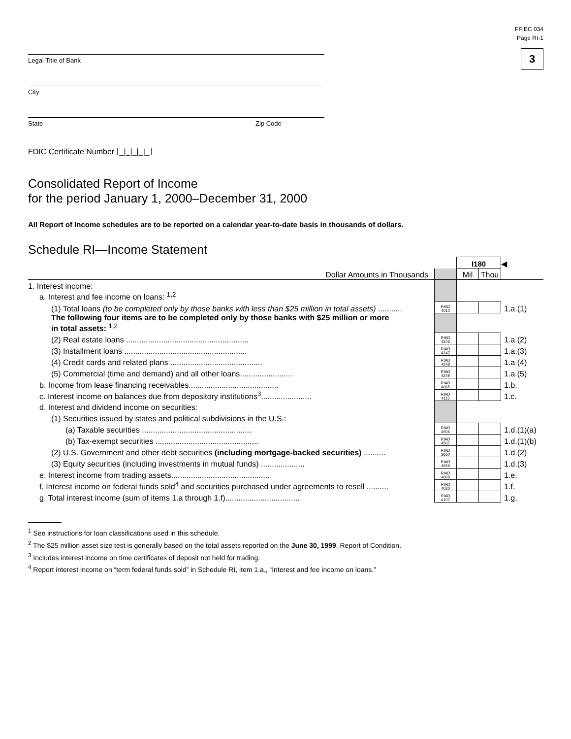Legal Title of Bank
City
State Zip Code
FFIEC 034
Page RI-1
3
FDIC Certificate Number ⌊_|_|_|_|_⌋
Consolidated Report of Income
for the period January 1, 2000–December 31, 2000
All Report of Income schedules are to be reported on a calendar year-to-date basis in thousands of dollars.
Schedule RI—Income Statement
| | | I180 | | ◀ |
| Dollar Amounts in Thousands | | Mil | Thou | |
| 1. Interest income: | | | | |
| a. Interest and fee income on loans: <sup>1,2</sup> | | | | |
| (1) Total loans (to be completed only by those banks with less than $25 million in total assets) ........... | RIAD 4010 | | | 1.a.(1) |
| The following four items are to be completed only by those banks with $25 million or more in total assets: <sup>1,2</sup> | | | | |
| (2) Real estate loans ........................................................ | RIAD 4246 | | | 1.a.(2) |
| (3) Installment loans ........................................................ | RIAD 4247 | | | 1.a.(3) |
| (4) Credit cards and related plans .......................................... | RIAD 4248 | | | 1.a.(4) |
| (5) Commercial (time and demand) and all other loans........................ | RIAD 4249 | | | 1.a.(5) |
| b. Income from lease financing receivables......................................... | RIAD 4065 | | | 1.b. |
| c. Interest income on balances due from depository institutions<sup>3</sup>....................... | RIAD 4115 | | | 1.c. |
| d. Interest and dividend income on securities: | | | | |
| (1) Securities issued by states and political subdivisions in the U.S.: | | | | |
| (a) Taxable securities .................................................. | RIAD 4506 | | | 1.d.(1)(a) |
| (b) Tax-exempt securities ............................................... | RIAD 4507 | | | 1.d.(1)(b) |
| (2) U.S. Government and other debt securities (including mortgage-backed securities) .......... | RIAD 3660 | | | 1.d.(2) |
| (3) Equity securities (including investments in mutual funds) .................... | RIAD 3659 | | | 1.d.(3) |
| e. Interest income from trading assets............................................. | RIAD 4069 | | | 1.e. |
| f. Interest income on federal funds sold<sup>4</sup> and securities purchased under agreements to resell .......... | RIAD 4020 | | | 1.f. |
| g. Total interest income (sum of items 1.a through 1.f).................................. | RIAD 4107 | | | 1.g. |
<sup>1</sup> See instructions for loan classifications used in this schedule.
<sup>2</sup> The $25 million asset size test is generally based on the total assets reported on the June 30, 1999, Report of Condition.
<sup>3</sup> Includes interest income on time certificates of deposit not held for trading.
<sup>4</sup> Report interest income on “term federal funds sold” in Schedule RI, item 1.a., “Interest and fee income on loans.”